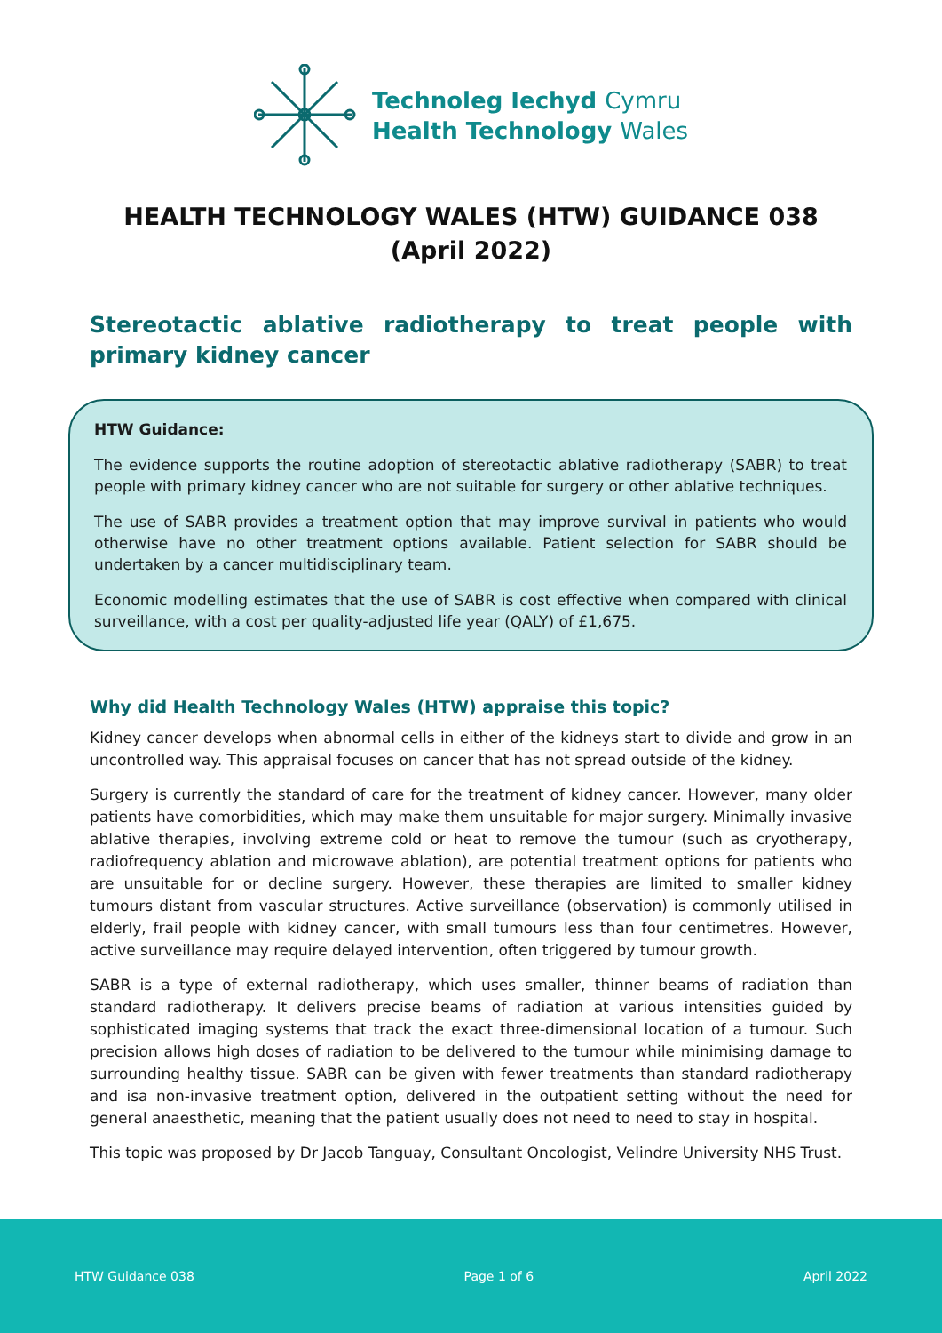Technoleg Iechyd Cymru
Health Technology Wales
HEALTH TECHNOLOGY WALES (HTW) GUIDANCE 038
(April 2022)
Stereotactic ablative radiotherapy to treat people with primary kidney cancer
HTW Guidance:
The evidence supports the routine adoption of stereotactic ablative radiotherapy (SABR) to treat people with primary kidney cancer who are not suitable for surgery or other ablative techniques.
The use of SABR provides a treatment option that may improve survival in patients who would otherwise have no other treatment options available. Patient selection for SABR should be undertaken by a cancer multidisciplinary team.
Economic modelling estimates that the use of SABR is cost effective when compared with clinical surveillance, with a cost per quality-adjusted life year (QALY) of £1,675.
Why did Health Technology Wales (HTW) appraise this topic?
Kidney cancer develops when abnormal cells in either of the kidneys start to divide and grow in an uncontrolled way. This appraisal focuses on cancer that has not spread outside of the kidney.
Surgery is currently the standard of care for the treatment of kidney cancer. However, many older patients have comorbidities, which may make them unsuitable for major surgery. Minimally invasive ablative therapies, involving extreme cold or heat to remove the tumour (such as cryotherapy, radiofrequency ablation and microwave ablation), are potential treatment options for patients who are unsuitable for or decline surgery. However, these therapies are limited to smaller kidney tumours distant from vascular structures. Active surveillance (observation) is commonly utilised in elderly, frail people with kidney cancer, with small tumours less than four centimetres. However, active surveillance may require delayed intervention, often triggered by tumour growth.
SABR is a type of external radiotherapy, which uses smaller, thinner beams of radiation than standard radiotherapy. It delivers precise beams of radiation at various intensities guided by sophisticated imaging systems that track the exact three-dimensional location of a tumour. Such precision allows high doses of radiation to be delivered to the tumour while minimising damage to surrounding healthy tissue. SABR can be given with fewer treatments than standard radiotherapy and isa non-invasive treatment option, delivered in the outpatient setting without the need for general anaesthetic, meaning that the patient usually does not need to need to stay in hospital.
This topic was proposed by Dr Jacob Tanguay, Consultant Oncologist, Velindre University NHS Trust.
HTW Guidance 038 Page 1 of 6 April 2022